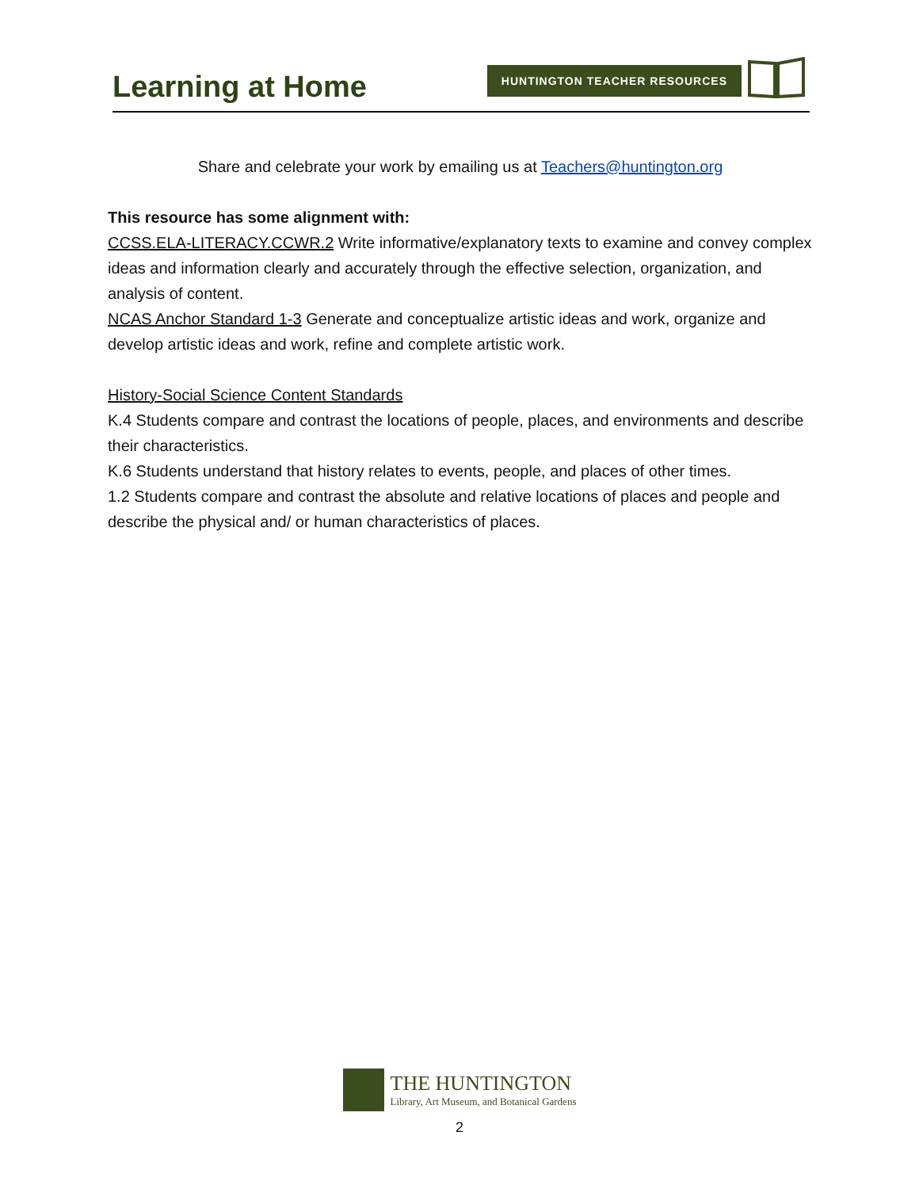Learning at Home HUNTINGTON TEACHER RESOURCES
Share and celebrate your work by emailing us at Teachers@huntington.org
This resource has some alignment with:
CCSS.ELA-LITERACY.CCWR.2 Write informative/explanatory texts to examine and convey complex ideas and information clearly and accurately through the effective selection, organization, and analysis of content.
NCAS Anchor Standard 1-3 Generate and conceptualize artistic ideas and work, organize and develop artistic ideas and work, refine and complete artistic work.
History-Social Science Content Standards
K.4 Students compare and contrast the locations of people, places, and environments and describe their characteristics.
K.6 Students understand that history relates to events, people, and places of other times.
1.2 Students compare and contrast the absolute and relative locations of places and people and describe the physical and/ or human characteristics of places.
THE HUNTINGTON
Library, Art Museum, and Botanical Gardens
2